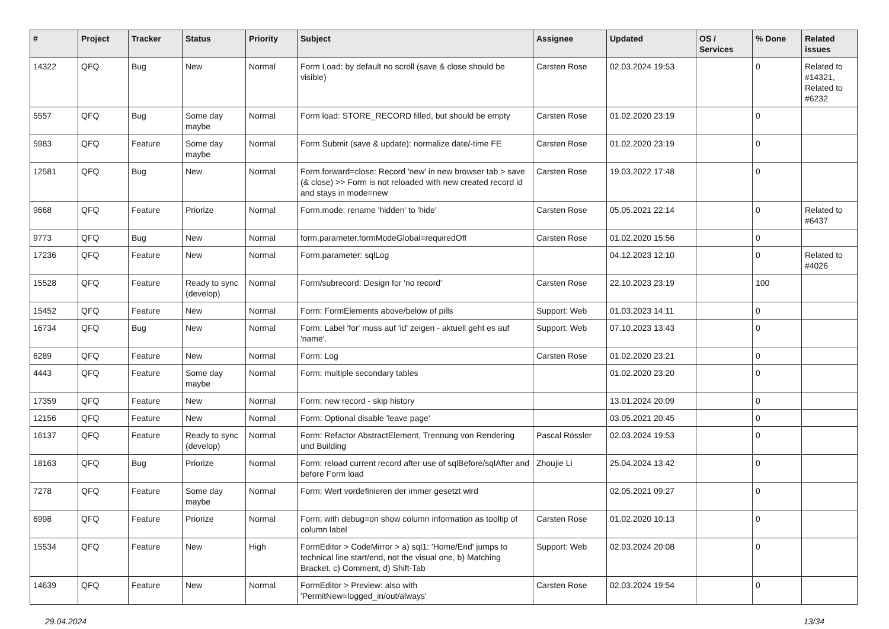| # | Project | Tracker | Status | Priority | Subject | Assignee | Updated | OS / Services | % Done | Related issues |
| --- | --- | --- | --- | --- | --- | --- | --- | --- | --- | --- |
| 14322 | QFQ | Bug | New | Normal | Form Load: by default no scroll (save & close should be visible) | Carsten Rose | 02.03.2024 19:53 | | 0 | Related to #14321, Related to #6232 |
| 5557 | QFQ | Bug | Some day maybe | Normal | Form load: STORE_RECORD filled, but should be empty | Carsten Rose | 01.02.2020 23:19 | | 0 | |
| 5983 | QFQ | Feature | Some day maybe | Normal | Form Submit (save & update): normalize date/-time FE | Carsten Rose | 01.02.2020 23:19 | | 0 | |
| 12581 | QFQ | Bug | New | Normal | Form.forward=close: Record 'new' in new browser tab > save (& close) >> Form is not reloaded with new created record id and stays in mode=new | Carsten Rose | 19.03.2022 17:48 | | 0 | |
| 9668 | QFQ | Feature | Priorize | Normal | Form.mode: rename 'hidden' to 'hide' | Carsten Rose | 05.05.2021 22:14 | | 0 | Related to #6437 |
| 9773 | QFQ | Bug | New | Normal | form.parameter.formModeGlobal=requiredOff | Carsten Rose | 01.02.2020 15:56 | | 0 | |
| 17236 | QFQ | Feature | New | Normal | Form.parameter: sqlLog | | 04.12.2023 12:10 | | 0 | Related to #4026 |
| 15528 | QFQ | Feature | Ready to sync (develop) | Normal | Form/subrecord: Design for 'no record' | Carsten Rose | 22.10.2023 23:19 | | 100 | |
| 15452 | QFQ | Feature | New | Normal | Form: FormElements above/below of pills | Support: Web | 01.03.2023 14:11 | | 0 | |
| 16734 | QFQ | Bug | New | Normal | Form: Label 'for' muss auf 'id' zeigen - aktuell geht es auf 'name'. | Support: Web | 07.10.2023 13:43 | | 0 | |
| 6289 | QFQ | Feature | New | Normal | Form: Log | Carsten Rose | 01.02.2020 23:21 | | 0 | |
| 4443 | QFQ | Feature | Some day maybe | Normal | Form: multiple secondary tables | | 01.02.2020 23:20 | | 0 | |
| 17359 | QFQ | Feature | New | Normal | Form: new record - skip history | | 13.01.2024 20:09 | | 0 | |
| 12156 | QFQ | Feature | New | Normal | Form: Optional disable 'leave page' | | 03.05.2021 20:45 | | 0 | |
| 16137 | QFQ | Feature | Ready to sync (develop) | Normal | Form: Refactor AbstractElement, Trennung von Rendering und Building | Pascal Rössler | 02.03.2024 19:53 | | 0 | |
| 18163 | QFQ | Bug | Priorize | Normal | Form: reload current record after use of sqlBefore/sqlAfter and before Form load | Zhoujie Li | 25.04.2024 13:42 | | 0 | |
| 7278 | QFQ | Feature | Some day maybe | Normal | Form: Wert vordefinieren der immer gesetzt wird | | 02.05.2021 09:27 | | 0 | |
| 6998 | QFQ | Feature | Priorize | Normal | Form: with debug=on show column information as tooltip of column label | Carsten Rose | 01.02.2020 10:13 | | 0 | |
| 15534 | QFQ | Feature | New | High | FormEditor > CodeMirror > a) sql1: 'Home/End' jumps to technical line start/end, not the visual one, b) Matching Bracket, c) Comment, d) Shift-Tab | Support: Web | 02.03.2024 20:08 | | 0 | |
| 14639 | QFQ | Feature | New | Normal | FormEditor > Preview: also with 'PermitNew=logged_in/out/always' | Carsten Rose | 02.03.2024 19:54 | | 0 | |
29.04.2024 13/34